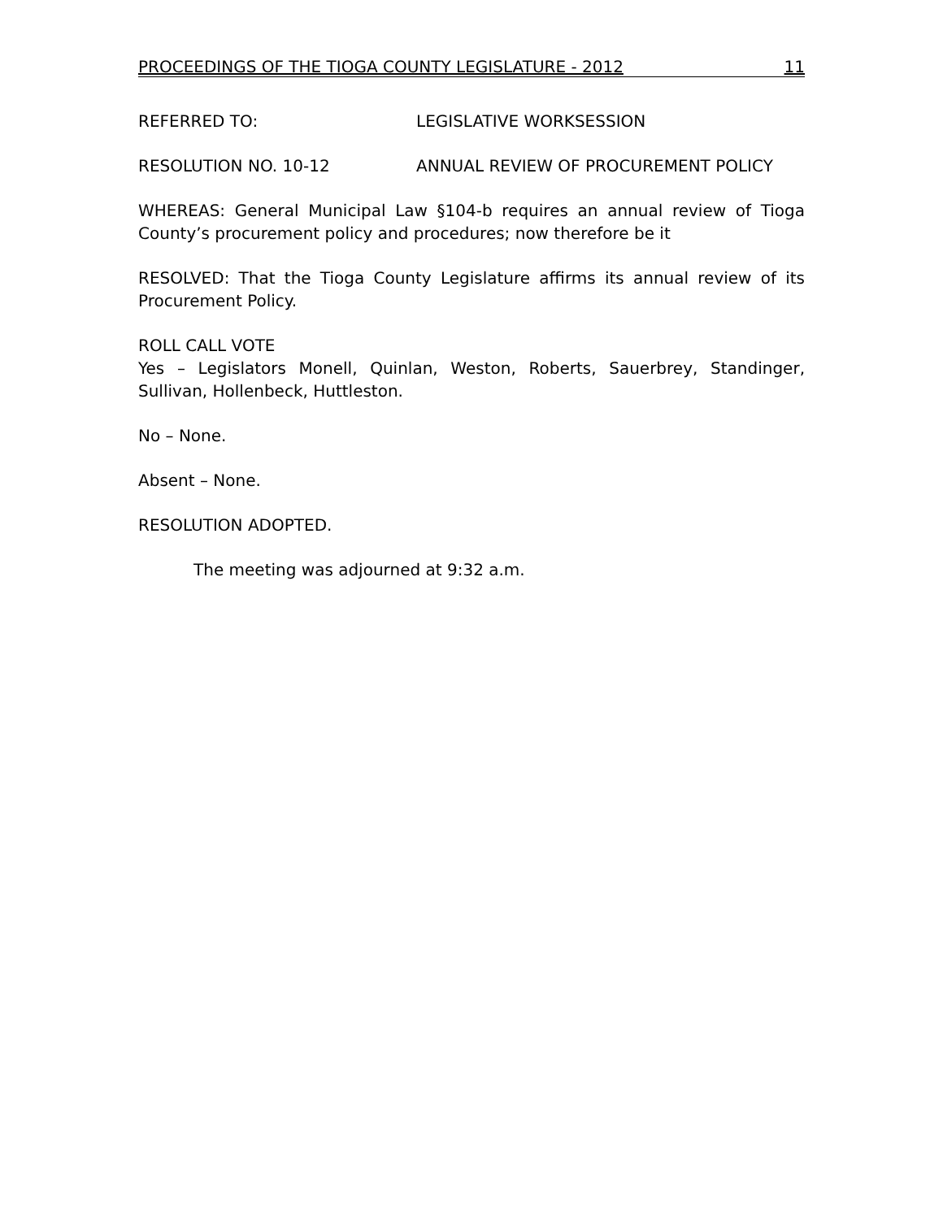PROCEEDINGS OF THE TIOGA COUNTY LEGISLATURE - 2012 11
REFERRED TO: LEGISLATIVE WORKSESSION
RESOLUTION NO. 10-12 ANNUAL REVIEW OF PROCUREMENT POLICY
WHEREAS: General Municipal Law §104-b requires an annual review of Tioga County’s procurement policy and procedures; now therefore be it
RESOLVED: That the Tioga County Legislature affirms its annual review of its Procurement Policy.
ROLL CALL VOTE
Yes – Legislators Monell, Quinlan, Weston, Roberts, Sauerbrey, Standinger, Sullivan, Hollenbeck, Huttleston.
No – None.
Absent – None.
RESOLUTION ADOPTED.
The meeting was adjourned at 9:32 a.m.